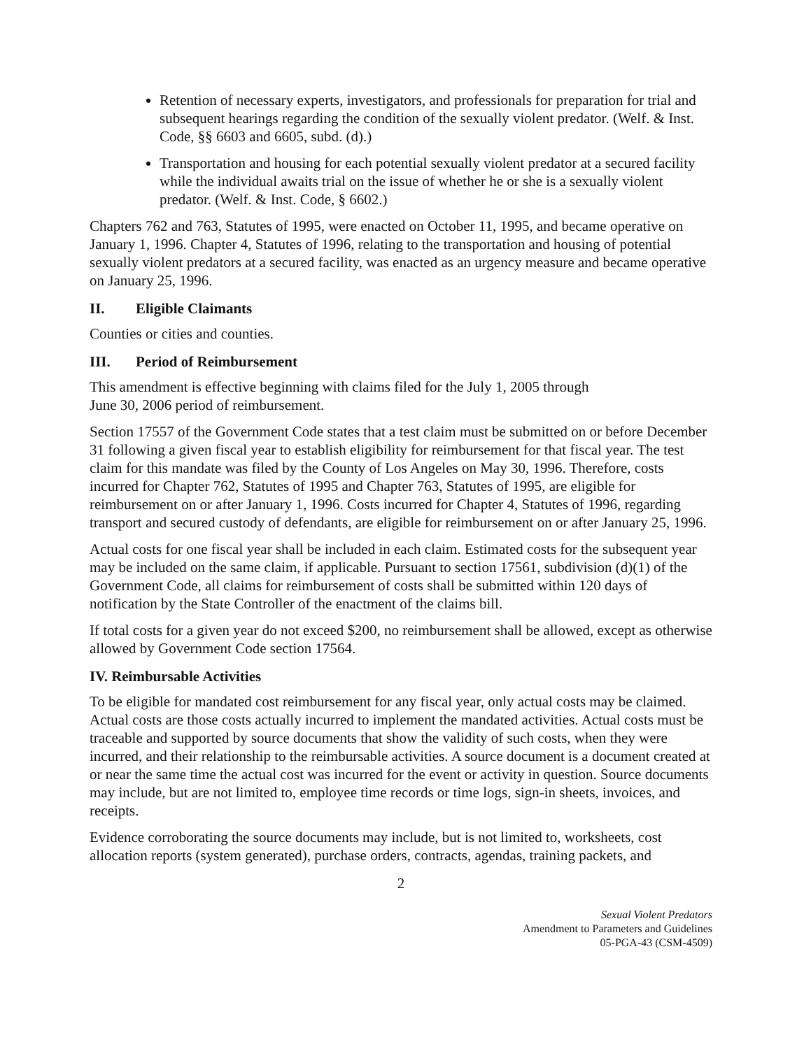Retention of necessary experts, investigators, and professionals for preparation for trial and subsequent hearings regarding the condition of the sexually violent predator. (Welf. & Inst. Code, §§ 6603 and 6605, subd. (d).)
Transportation and housing for each potential sexually violent predator at a secured facility while the individual awaits trial on the issue of whether he or she is a sexually violent predator. (Welf. & Inst. Code, § 6602.)
Chapters 762 and 763, Statutes of 1995, were enacted on October 11, 1995, and became operative on January 1, 1996. Chapter 4, Statutes of 1996, relating to the transportation and housing of potential sexually violent predators at a secured facility, was enacted as an urgency measure and became operative on January 25, 1996.
II. Eligible Claimants
Counties or cities and counties.
III. Period of Reimbursement
This amendment is effective beginning with claims filed for the July 1, 2005 through
June 30, 2006 period of reimbursement.
Section 17557 of the Government Code states that a test claim must be submitted on or before December 31 following a given fiscal year to establish eligibility for reimbursement for that fiscal year. The test claim for this mandate was filed by the County of Los Angeles on May 30, 1996. Therefore, costs incurred for Chapter 762, Statutes of 1995 and Chapter 763, Statutes of 1995, are eligible for reimbursement on or after January 1, 1996. Costs incurred for Chapter 4, Statutes of 1996, regarding transport and secured custody of defendants, are eligible for reimbursement on or after January 25, 1996.
Actual costs for one fiscal year shall be included in each claim. Estimated costs for the subsequent year may be included on the same claim, if applicable. Pursuant to section 17561, subdivision (d)(1) of the Government Code, all claims for reimbursement of costs shall be submitted within 120 days of notification by the State Controller of the enactment of the claims bill.
If total costs for a given year do not exceed $200, no reimbursement shall be allowed, except as otherwise allowed by Government Code section 17564.
IV. Reimbursable Activities
To be eligible for mandated cost reimbursement for any fiscal year, only actual costs may be claimed. Actual costs are those costs actually incurred to implement the mandated activities. Actual costs must be traceable and supported by source documents that show the validity of such costs, when they were incurred, and their relationship to the reimbursable activities. A source document is a document created at or near the same time the actual cost was incurred for the event or activity in question. Source documents may include, but are not limited to, employee time records or time logs, sign-in sheets, invoices, and receipts.
Evidence corroborating the source documents may include, but is not limited to, worksheets, cost allocation reports (system generated), purchase orders, contracts, agendas, training packets, and
2
Sexual Violent Predators
Amendment to Parameters and Guidelines
05-PGA-43 (CSM-4509)